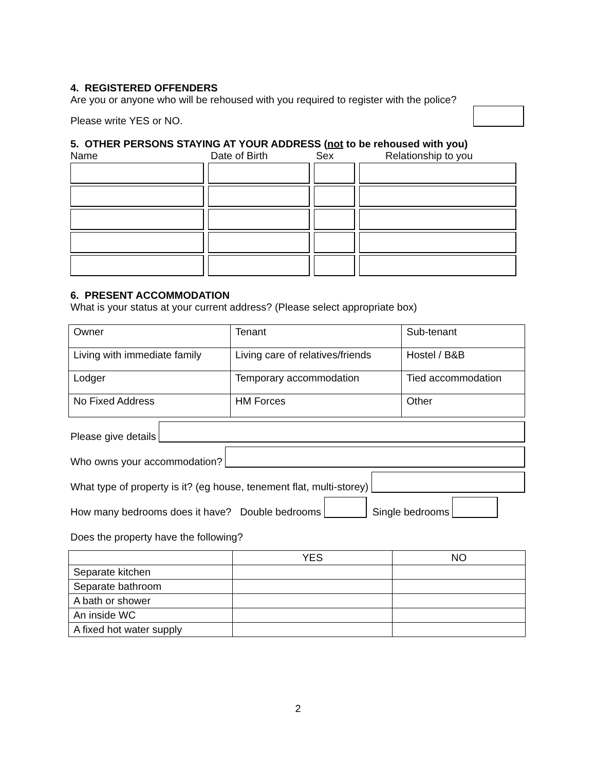4. REGISTERED OFFENDERS
Are you or anyone who will be rehoused with you required to register with the police?
Please write YES or NO.
5. OTHER PERSONS STAYING AT YOUR ADDRESS (not to be rehoused with you)
Name Date of Birth Sex Relationship to you
6. PRESENT ACCOMMODATION
What is your status at your current address? (Please select appropriate box)
| Owner | Tenant | Sub-tenant |
| Living with immediate family | Living care of relatives/friends | Hostel / B&B |
| Lodger | Temporary accommodation | Tied accommodation |
| No Fixed Address | HM Forces | Other |
Please give details
Who owns your accommodation?
What type of property is it? (eg house, tenement flat, multi-storey)
How many bedrooms does it have? Double bedrooms Single bedrooms
Does the property have the following?
| | YES | NO |
| Separate kitchen | | |
| Separate bathroom | | |
| A bath or shower | | |
| An inside WC | | |
| A fixed hot water supply | | |
2